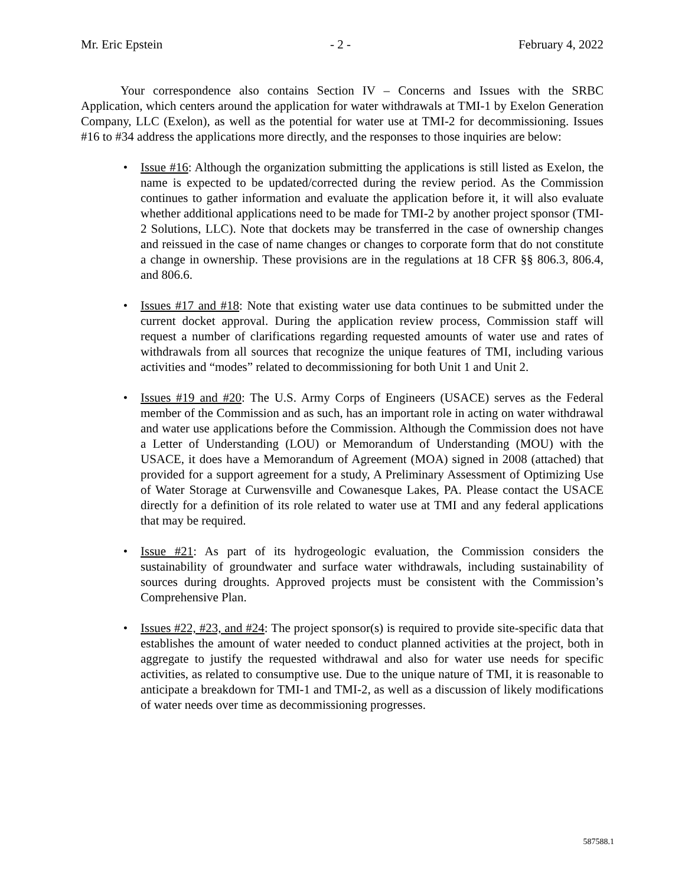Mr. Eric Epstein - 2 - February 4, 2022
Your correspondence also contains Section IV – Concerns and Issues with the SRBC Application, which centers around the application for water withdrawals at TMI-1 by Exelon Generation Company, LLC (Exelon), as well as the potential for water use at TMI-2 for decommissioning. Issues #16 to #34 address the applications more directly, and the responses to those inquiries are below:
• Issue #16: Although the organization submitting the applications is still listed as Exelon, the name is expected to be updated/corrected during the review period. As the Commission continues to gather information and evaluate the application before it, it will also evaluate whether additional applications need to be made for TMI-2 by another project sponsor (TMI-2 Solutions, LLC). Note that dockets may be transferred in the case of ownership changes and reissued in the case of name changes or changes to corporate form that do not constitute a change in ownership. These provisions are in the regulations at 18 CFR §§ 806.3, 806.4, and 806.6.
• Issues #17 and #18: Note that existing water use data continues to be submitted under the current docket approval. During the application review process, Commission staff will request a number of clarifications regarding requested amounts of water use and rates of withdrawals from all sources that recognize the unique features of TMI, including various activities and “modes” related to decommissioning for both Unit 1 and Unit 2.
• Issues #19 and #20: The U.S. Army Corps of Engineers (USACE) serves as the Federal member of the Commission and as such, has an important role in acting on water withdrawal and water use applications before the Commission. Although the Commission does not have a Letter of Understanding (LOU) or Memorandum of Understanding (MOU) with the USACE, it does have a Memorandum of Agreement (MOA) signed in 2008 (attached) that provided for a support agreement for a study, A Preliminary Assessment of Optimizing Use of Water Storage at Curwensville and Cowanesque Lakes, PA. Please contact the USACE directly for a definition of its role related to water use at TMI and any federal applications that may be required.
• Issue #21: As part of its hydrogeologic evaluation, the Commission considers the sustainability of groundwater and surface water withdrawals, including sustainability of sources during droughts. Approved projects must be consistent with the Commission’s Comprehensive Plan.
• Issues #22, #23, and #24: The project sponsor(s) is required to provide site-specific data that establishes the amount of water needed to conduct planned activities at the project, both in aggregate to justify the requested withdrawal and also for water use needs for specific activities, as related to consumptive use. Due to the unique nature of TMI, it is reasonable to anticipate a breakdown for TMI-1 and TMI-2, as well as a discussion of likely modifications of water needs over time as decommissioning progresses.
587588.1